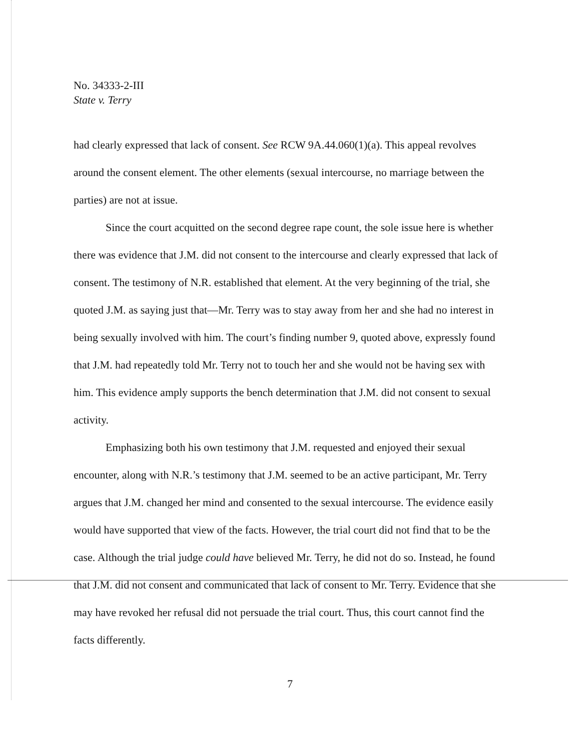No. 34333-2-III
State v. Terry
had clearly expressed that lack of consent. See RCW 9A.44.060(1)(a). This appeal revolves around the consent element. The other elements (sexual intercourse, no marriage between the parties) are not at issue.
Since the court acquitted on the second degree rape count, the sole issue here is whether there was evidence that J.M. did not consent to the intercourse and clearly expressed that lack of consent. The testimony of N.R. established that element. At the very beginning of the trial, she quoted J.M. as saying just that—Mr. Terry was to stay away from her and she had no interest in being sexually involved with him. The court’s finding number 9, quoted above, expressly found that J.M. had repeatedly told Mr. Terry not to touch her and she would not be having sex with him. This evidence amply supports the bench determination that J.M. did not consent to sexual activity.
Emphasizing both his own testimony that J.M. requested and enjoyed their sexual encounter, along with N.R.’s testimony that J.M. seemed to be an active participant, Mr. Terry argues that J.M. changed her mind and consented to the sexual intercourse. The evidence easily would have supported that view of the facts. However, the trial court did not find that to be the case. Although the trial judge could have believed Mr. Terry, he did not do so. Instead, he found that J.M. did not consent and communicated that lack of consent to Mr. Terry. Evidence that she may have revoked her refusal did not persuade the trial court. Thus, this court cannot find the facts differently.
7